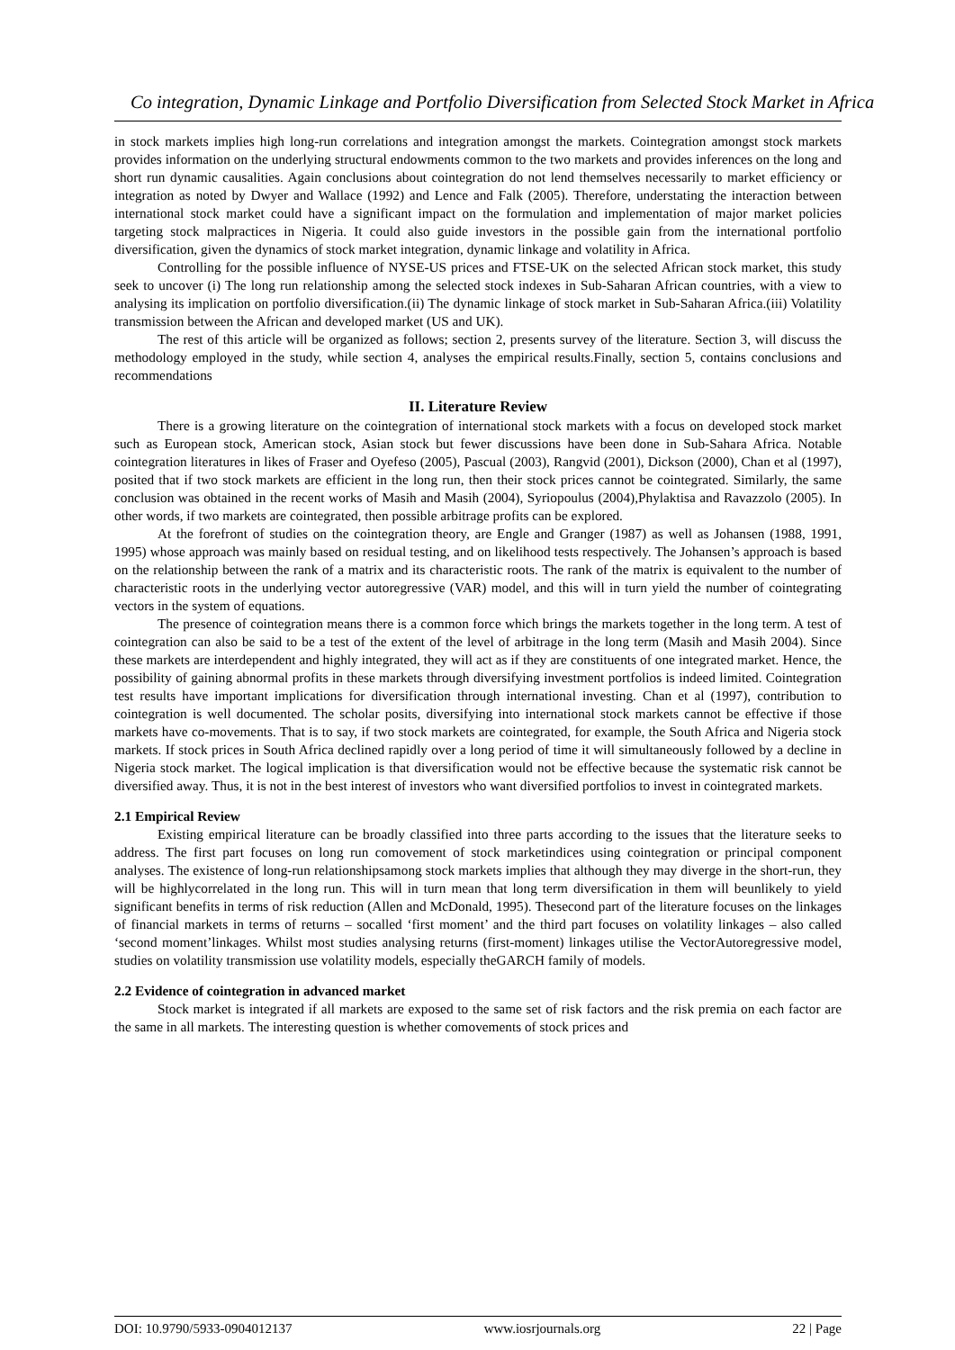Co integration, Dynamic Linkage and Portfolio Diversification from Selected Stock Market in Africa
in stock markets implies high long-run correlations and integration amongst the markets. Cointegration amongst stock markets provides information on the underlying structural endowments common to the two markets and provides inferences on the long and short run dynamic causalities. Again conclusions about cointegration do not lend themselves necessarily to market efficiency or integration as noted by Dwyer and Wallace (1992) and Lence and Falk (2005). Therefore, understating the interaction between international stock market could have a significant impact on the formulation and implementation of major market policies targeting stock malpractices in Nigeria. It could also guide investors in the possible gain from the international portfolio diversification, given the dynamics of stock market integration, dynamic linkage and volatility in Africa.
Controlling for the possible influence of NYSE-US prices and FTSE-UK on the selected African stock market, this study seek to uncover (i) The long run relationship among the selected stock indexes in Sub-Saharan African countries, with a view to analysing its implication on portfolio diversification.(ii) The dynamic linkage of stock market in Sub-Saharan Africa.(iii) Volatility transmission between the African and developed market (US and UK).
The rest of this article will be organized as follows; section 2, presents survey of the literature. Section 3, will discuss the methodology employed in the study, while section 4, analyses the empirical results.Finally, section 5, contains conclusions and recommendations
II. Literature Review
There is a growing literature on the cointegration of international stock markets with a focus on developed stock market such as European stock, American stock, Asian stock but fewer discussions have been done in Sub-Sahara Africa. Notable cointegration literatures in likes of Fraser and Oyefeso (2005), Pascual (2003), Rangvid (2001), Dickson (2000), Chan et al (1997), posited that if two stock markets are efficient in the long run, then their stock prices cannot be cointegrated. Similarly, the same conclusion was obtained in the recent works of Masih and Masih (2004), Syriopoulus (2004),Phylaktisa and Ravazzolo (2005). In other words, if two markets are cointegrated, then possible arbitrage profits can be explored.
At the forefront of studies on the cointegration theory, are Engle and Granger (1987) as well as Johansen (1988, 1991, 1995) whose approach was mainly based on residual testing, and on likelihood tests respectively. The Johansen’s approach is based on the relationship between the rank of a matrix and its characteristic roots. The rank of the matrix is equivalent to the number of characteristic roots in the underlying vector autoregressive (VAR) model, and this will in turn yield the number of cointegrating vectors in the system of equations.
The presence of cointegration means there is a common force which brings the markets together in the long term. A test of cointegration can also be said to be a test of the extent of the level of arbitrage in the long term (Masih and Masih 2004). Since these markets are interdependent and highly integrated, they will act as if they are constituents of one integrated market. Hence, the possibility of gaining abnormal profits in these markets through diversifying investment portfolios is indeed limited. Cointegration test results have important implications for diversification through international investing. Chan et al (1997), contribution to cointegration is well documented. The scholar posits, diversifying into international stock markets cannot be effective if those markets have co-movements. That is to say, if two stock markets are cointegrated, for example, the South Africa and Nigeria stock markets. If stock prices in South Africa declined rapidly over a long period of time it will simultaneously followed by a decline in Nigeria stock market. The logical implication is that diversification would not be effective because the systematic risk cannot be diversified away. Thus, it is not in the best interest of investors who want diversified portfolios to invest in cointegrated markets.
2.1 Empirical Review
Existing empirical literature can be broadly classified into three parts according to the issues that the literature seeks to address. The first part focuses on long run comovement of stock marketindices using cointegration or principal component analyses. The existence of long-run relationshipsamong stock markets implies that although they may diverge in the short-run, they will be highlycorrelated in the long run. This will in turn mean that long term diversification in them will beunlikely to yield significant benefits in terms of risk reduction (Allen and McDonald, 1995). Thesecond part of the literature focuses on the linkages of financial markets in terms of returns – socalled ‘first moment’ and the third part focuses on volatility linkages – also called ‘second moment’linkages. Whilst most studies analysing returns (first-moment) linkages utilise the VectorAutoregressive model, studies on volatility transmission use volatility models, especially theGARCH family of models.
2.2 Evidence of cointegration in advanced market
Stock market is integrated if all markets are exposed to the same set of risk factors and the risk premia on each factor are the same in all markets. The interesting question is whether comovements of stock prices and
DOI: 10.9790/5933-0904012137 www.iosrjournals.org 22 | Page